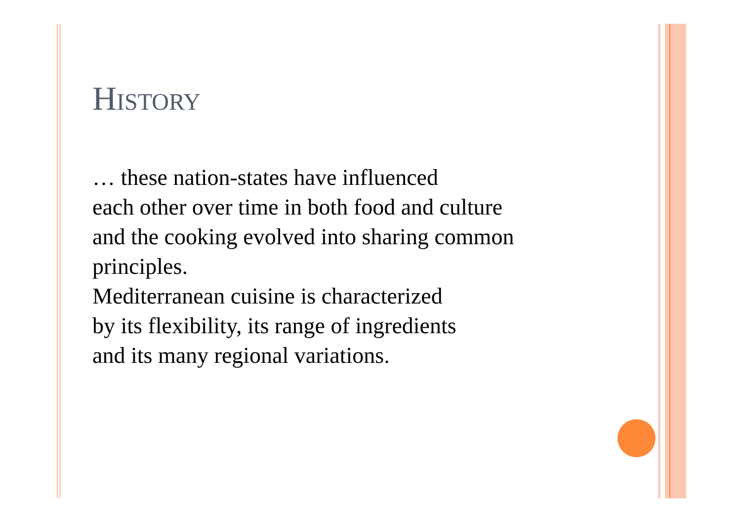HISTORY
… these nation-states have influenced
each other over time in both food and culture
and the cooking evolved into sharing common
principles.
Mediterranean cuisine is characterized
by its flexibility, its range of ingredients
and its many regional variations.